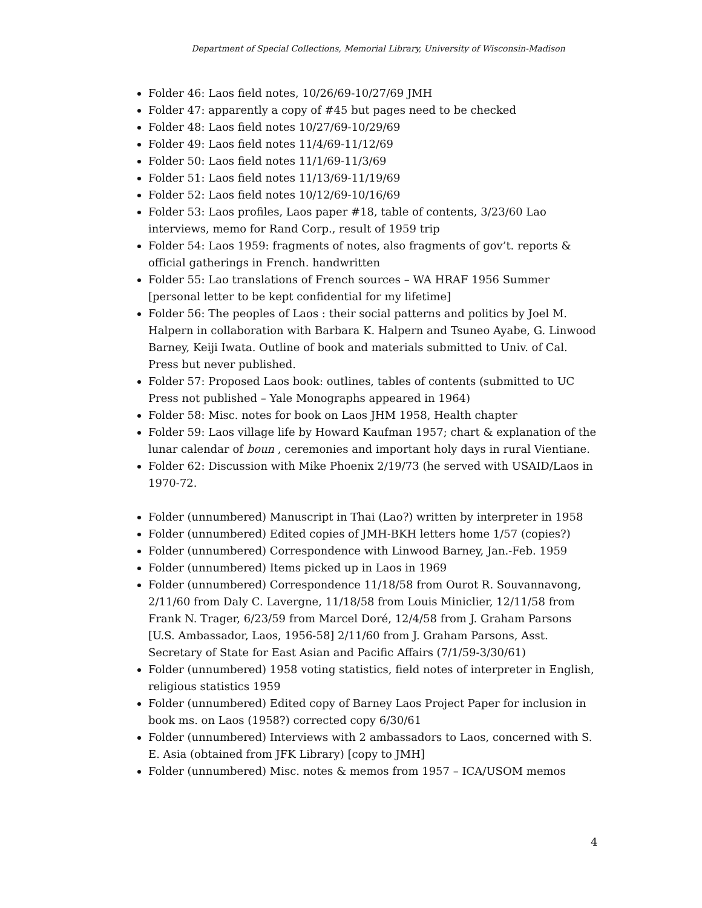Department of Special Collections, Memorial Library, University of Wisconsin-Madison
Folder 46: Laos field notes, 10/26/69-10/27/69 JMH
Folder 47: apparently a copy of #45 but pages need to be checked
Folder 48: Laos field notes 10/27/69-10/29/69
Folder 49: Laos field notes 11/4/69-11/12/69
Folder 50: Laos field notes 11/1/69-11/3/69
Folder 51: Laos field notes 11/13/69-11/19/69
Folder 52: Laos field notes 10/12/69-10/16/69
Folder 53: Laos profiles, Laos paper #18, table of contents, 3/23/60 Lao interviews, memo for Rand Corp., result of 1959 trip
Folder 54: Laos 1959: fragments of notes, also fragments of gov’t. reports & official gatherings in French. handwritten
Folder 55: Lao translations of French sources – WA HRAF 1956 Summer [personal letter to be kept confidential for my lifetime]
Folder 56: The peoples of Laos : their social patterns and politics by Joel M. Halpern in collaboration with Barbara K. Halpern and Tsuneo Ayabe, G. Linwood Barney, Keiji Iwata. Outline of book and materials submitted to Univ. of Cal. Press but never published.
Folder 57: Proposed Laos book: outlines, tables of contents (submitted to UC Press not published – Yale Monographs appeared in 1964)
Folder 58: Misc. notes for book on Laos JHM 1958, Health chapter
Folder 59: Laos village life by Howard Kaufman 1957; chart & explanation of the lunar calendar of boun , ceremonies and important holy days in rural Vientiane.
Folder 62: Discussion with Mike Phoenix 2/19/73 (he served with USAID/Laos in 1970-72.
Folder (unnumbered) Manuscript in Thai (Lao?) written by interpreter in 1958
Folder (unnumbered) Edited copies of JMH-BKH letters home 1/57 (copies?)
Folder (unnumbered) Correspondence with Linwood Barney, Jan.-Feb. 1959
Folder (unnumbered) Items picked up in Laos in 1969
Folder (unnumbered) Correspondence 11/18/58 from Ourot R. Souvannavong, 2/11/60 from Daly C. Lavergne, 11/18/58 from Louis Miniclier, 12/11/58 from Frank N. Trager, 6/23/59 from Marcel Doré, 12/4/58 from J. Graham Parsons [U.S. Ambassador, Laos, 1956-58] 2/11/60 from J. Graham Parsons, Asst. Secretary of State for East Asian and Pacific Affairs (7/1/59-3/30/61)
Folder (unnumbered) 1958 voting statistics, field notes of interpreter in English, religious statistics 1959
Folder (unnumbered) Edited copy of Barney Laos Project Paper for inclusion in book ms. on Laos (1958?) corrected copy 6/30/61
Folder (unnumbered) Interviews with 2 ambassadors to Laos, concerned with S. E. Asia (obtained from JFK Library) [copy to JMH]
Folder (unnumbered) Misc. notes & memos from 1957 – ICA/USOM memos
4